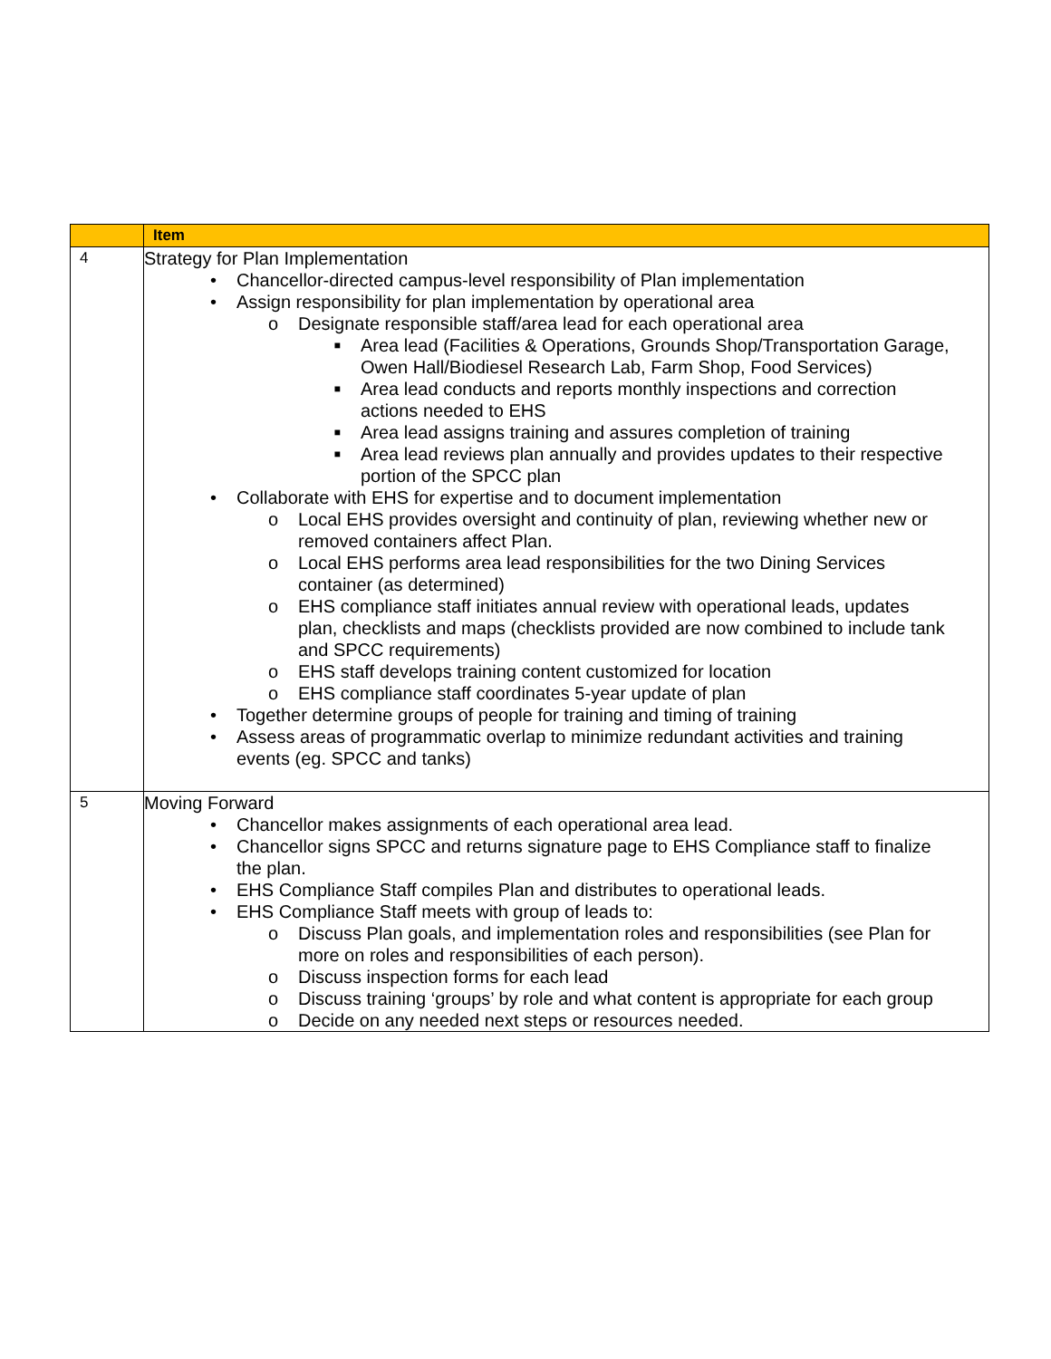| | Item |
| --- | --- |
| 4 | Strategy for Plan Implementation • Chancellor-directed campus-level responsibility of Plan implementation • Assign responsibility for plan implementation by operational area o Designate responsible staff/area lead for each operational area ■ Area lead (Facilities & Operations, Grounds Shop/Transportation Garage, Owen Hall/Biodiesel Research Lab, Farm Shop, Food Services) ■ Area lead conducts and reports monthly inspections and correction actions needed to EHS ■ Area lead assigns training and assures completion of training ■ Area lead reviews plan annually and provides updates to their respective portion of the SPCC plan • Collaborate with EHS for expertise and to document implementation o Local EHS provides oversight and continuity of plan, reviewing whether new or removed containers affect Plan. o Local EHS performs area lead responsibilities for the two Dining Services container (as determined) o EHS compliance staff initiates annual review with operational leads, updates plan, checklists and maps (checklists provided are now combined to include tank and SPCC requirements) o EHS staff develops training content customized for location o EHS compliance staff coordinates 5-year update of plan • Together determine groups of people for training and timing of training • Assess areas of programmatic overlap to minimize redundant activities and training events (eg. SPCC and tanks) |
| 5 | Moving Forward • Chancellor makes assignments of each operational area lead. • Chancellor signs SPCC and returns signature page to EHS Compliance staff to finalize the plan. • EHS Compliance Staff compiles Plan and distributes to operational leads. • EHS Compliance Staff meets with group of leads to: o Discuss Plan goals, and implementation roles and responsibilities (see Plan for more on roles and responsibilities of each person). o Discuss inspection forms for each lead o Discuss training ‘groups’ by role and what content is appropriate for each group o Decide on any needed next steps or resources needed. |